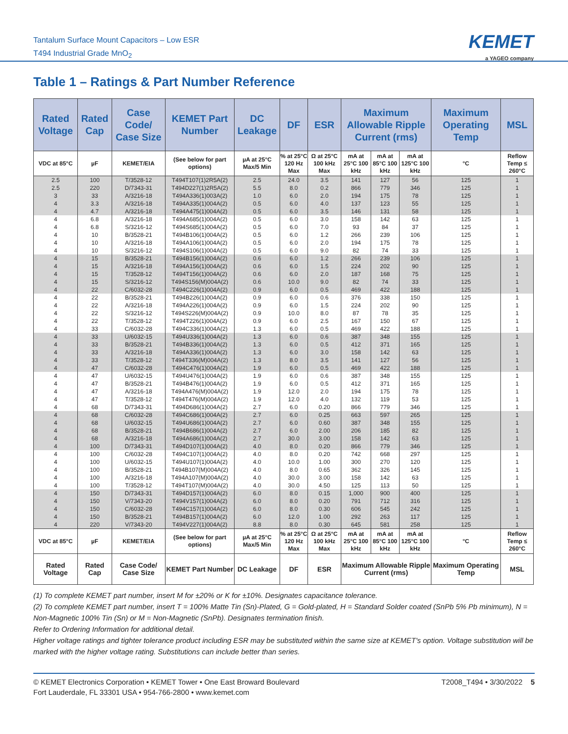Tantalum Surface Mount Capacitors – Low ESR
T494 Industrial Grade MnO<sub>2</sub>
KEMET
a YAGEO company
Table 1 – Ratings & Part Number Reference
| Rated Voltage | Rated Cap | Case Code/ Case Size | KEMET Part Number | DC Leakage | DF | ESR | Maximum Allowable Ripple Current (rms) | | | Maximum Operating Temp | MSL |
| --- | --- | --- | --- | --- | --- | --- | --- | --- | --- | --- | --- |
| VDC at 85°C | µF | KEMET/EIA | (See below for part options) | µA at 25°C Max/5 Min | % at 25°C 120 Hz Max | Ω at 25°C 100 kHz Max | mA at 25°C 100 kHz | mA at 85°C 100 kHz | mA at 125°C 100 kHz | °C | Reflow Temp ≤ 260°C |
| 2.5 | 100 | T/3528-12 | T494T107(1)2R5A(2) | 2.5 | 24.0 | 3.5 | 141 | 127 | 56 | 125 | 1 |
| 2.5 | 220 | D/7343-31 | T494D227(1)2R5A(2) | 5.5 | 8.0 | 0.2 | 866 | 779 | 346 | 125 | 1 |
| 3 | 33 | A/3216-18 | T494A336(1)003A(2) | 1.0 | 6.0 | 2.0 | 194 | 175 | 78 | 125 | 1 |
| 4 | 3.3 | A/3216-18 | T494A335(1)004A(2) | 0.5 | 6.0 | 4.0 | 137 | 123 | 55 | 125 | 1 |
| 4 | 4.7 | A/3216-18 | T494A475(1)004A(2) | 0.5 | 6.0 | 3.5 | 146 | 131 | 58 | 125 | 1 |
| 4 | 6.8 | A/3216-18 | T494A685(1)004A(2) | 0.5 | 6.0 | 3.0 | 158 | 142 | 63 | 125 | 1 |
| 4 | 6.8 | S/3216-12 | T494S685(1)004A(2) | 0.5 | 6.0 | 7.0 | 93 | 84 | 37 | 125 | 1 |
| 4 | 10 | B/3528-21 | T494B106(1)004A(2) | 0.5 | 6.0 | 1.2 | 266 | 239 | 106 | 125 | 1 |
| 4 | 10 | A/3216-18 | T494A106(1)004A(2) | 0.5 | 6.0 | 2.0 | 194 | 175 | 78 | 125 | 1 |
| 4 | 10 | S/3216-12 | T494S106(1)004A(2) | 0.5 | 6.0 | 9.0 | 82 | 74 | 33 | 125 | 1 |
| 4 | 15 | B/3528-21 | T494B156(1)004A(2) | 0.6 | 6.0 | 1.2 | 266 | 239 | 106 | 125 | 1 |
| 4 | 15 | A/3216-18 | T494A156(1)004A(2) | 0.6 | 6.0 | 1.5 | 224 | 202 | 90 | 125 | 1 |
| 4 | 15 | T/3528-12 | T494T156(1)004A(2) | 0.6 | 6.0 | 2.0 | 187 | 168 | 75 | 125 | 1 |
| 4 | 15 | S/3216-12 | T494S156(M)004A(2) | 0.6 | 10.0 | 9.0 | 82 | 74 | 33 | 125 | 1 |
| 4 | 22 | C/6032-28 | T494C226(1)004A(2) | 0.9 | 6.0 | 0.5 | 469 | 422 | 188 | 125 | 1 |
| 4 | 22 | B/3528-21 | T494B226(1)004A(2) | 0.9 | 6.0 | 0.6 | 376 | 338 | 150 | 125 | 1 |
| 4 | 22 | A/3216-18 | T494A226(1)004A(2) | 0.9 | 6.0 | 1.5 | 224 | 202 | 90 | 125 | 1 |
| 4 | 22 | S/3216-12 | T494S226(M)004A(2) | 0.9 | 10.0 | 8.0 | 87 | 78 | 35 | 125 | 1 |
| 4 | 22 | T/3528-12 | T494T226(1)004A(2) | 0.9 | 6.0 | 2.5 | 167 | 150 | 67 | 125 | 1 |
| 4 | 33 | C/6032-28 | T494C336(1)004A(2) | 1.3 | 6.0 | 0.5 | 469 | 422 | 188 | 125 | 1 |
| 4 | 33 | U/6032-15 | T494U336(1)004A(2) | 1.3 | 6.0 | 0.6 | 387 | 348 | 155 | 125 | 1 |
| 4 | 33 | B/3528-21 | T494B336(1)004A(2) | 1.3 | 6.0 | 0.5 | 412 | 371 | 165 | 125 | 1 |
| 4 | 33 | A/3216-18 | T494A336(1)004A(2) | 1.3 | 6.0 | 3.0 | 158 | 142 | 63 | 125 | 1 |
| 4 | 33 | T/3528-12 | T494T336(M)004A(2) | 1.3 | 8.0 | 3.5 | 141 | 127 | 56 | 125 | 1 |
| 4 | 47 | C/6032-28 | T494C476(1)004A(2) | 1.9 | 6.0 | 0.5 | 469 | 422 | 188 | 125 | 1 |
| 4 | 47 | U/6032-15 | T494U476(1)004A(2) | 1.9 | 6.0 | 0.6 | 387 | 348 | 155 | 125 | 1 |
| 4 | 47 | B/3528-21 | T494B476(1)004A(2) | 1.9 | 6.0 | 0.5 | 412 | 371 | 165 | 125 | 1 |
| 4 | 47 | A/3216-18 | T494A476(M)004A(2) | 1.9 | 12.0 | 2.0 | 194 | 175 | 78 | 125 | 1 |
| 4 | 47 | T/3528-12 | T494T476(M)004A(2) | 1.9 | 12.0 | 4.0 | 132 | 119 | 53 | 125 | 1 |
| 4 | 68 | D/7343-31 | T494D686(1)004A(2) | 2.7 | 6.0 | 0.20 | 866 | 779 | 346 | 125 | 1 |
| 4 | 68 | C/6032-28 | T494C686(1)004A(2) | 2.7 | 6.0 | 0.25 | 663 | 597 | 265 | 125 | 1 |
| 4 | 68 | U/6032-15 | T494U686(1)004A(2) | 2.7 | 6.0 | 0.60 | 387 | 348 | 155 | 125 | 1 |
| 4 | 68 | B/3528-21 | T494B686(1)004A(2) | 2.7 | 6.0 | 2.00 | 206 | 185 | 82 | 125 | 1 |
| 4 | 68 | A/3216-18 | T494A686(1)004A(2) | 2.7 | 30.0 | 3.00 | 158 | 142 | 63 | 125 | 1 |
| 4 | 100 | D/7343-31 | T494D107(1)004A(2) | 4.0 | 8.0 | 0.20 | 866 | 779 | 346 | 125 | 1 |
| 4 | 100 | C/6032-28 | T494C107(1)004A(2) | 4.0 | 8.0 | 0.20 | 742 | 668 | 297 | 125 | 1 |
| 4 | 100 | U/6032-15 | T494U107(1)004A(2) | 4.0 | 10.0 | 1.00 | 300 | 270 | 120 | 125 | 1 |
| 4 | 100 | B/3528-21 | T494B107(M)004A(2) | 4.0 | 8.0 | 0.65 | 362 | 326 | 145 | 125 | 1 |
| 4 | 100 | A/3216-18 | T494A107(M)004A(2) | 4.0 | 30.0 | 3.00 | 158 | 142 | 63 | 125 | 1 |
| 4 | 100 | T/3528-12 | T494T107(M)004A(2) | 4.0 | 30.0 | 4.50 | 125 | 113 | 50 | 125 | 1 |
| 4 | 150 | D/7343-31 | T494D157(1)004A(2) | 6.0 | 8.0 | 0.15 | 1,000 | 900 | 400 | 125 | 1 |
| 4 | 150 | V/7343-20 | T494V157(1)004A(2) | 6.0 | 8.0 | 0.20 | 791 | 712 | 316 | 125 | 1 |
| 4 | 150 | C/6032-28 | T494C157(1)004A(2) | 6.0 | 8.0 | 0.30 | 606 | 545 | 242 | 125 | 1 |
| 4 | 150 | B/3528-21 | T494B157(1)004A(2) | 6.0 | 12.0 | 1.00 | 292 | 263 | 117 | 125 | 1 |
| 4 | 220 | V/7343-20 | T494V227(1)004A(2) | 8.8 | 8.0 | 0.30 | 645 | 581 | 258 | 125 | 1 |
| VDC at 85°C | µF | KEMET/EIA | (See below for part options) | µA at 25°C Max/5 Min | % at 25°C 120 Hz Max | Ω at 25°C 100 kHz Max | mA at 25°C 100 kHz | mA at 85°C 100 kHz | mA at 125°C 100 kHz | °C | Reflow Temp ≤ 260°C |
| Rated Voltage | Rated Cap | Case Code/ Case Size | KEMET Part Number | DC Leakage | DF | ESR | Maximum Allowable Ripple Current (rms) | | | Maximum Operating Temp | MSL |
(1) To complete KEMET part number, insert M for ±20% or K for ±10%. Designates capacitance tolerance.
(2) To complete KEMET part number, insert T = 100% Matte Tin (Sn)-Plated, G = Gold-plated, H = Standard Solder coated (SnPb 5% Pb minimum), N = Non-Magnetic 100% Tin (Sn) or M = Non-Magnetic (SnPb). Designates termination finish.
Refer to Ordering Information for additional detail.
Higher voltage ratings and tighter tolerance product including ESR may be substituted within the same size at KEMET's option. Voltage substitution will be marked with the higher voltage rating. Substitutions can include better than series.
© KEMET Electronics Corporation • KEMET Tower • One East Broward Boulevard
Fort Lauderdale, FL 33301 USA • 954-766-2800 • www.kemet.com
T2008_T494 • 3/30/2022 5